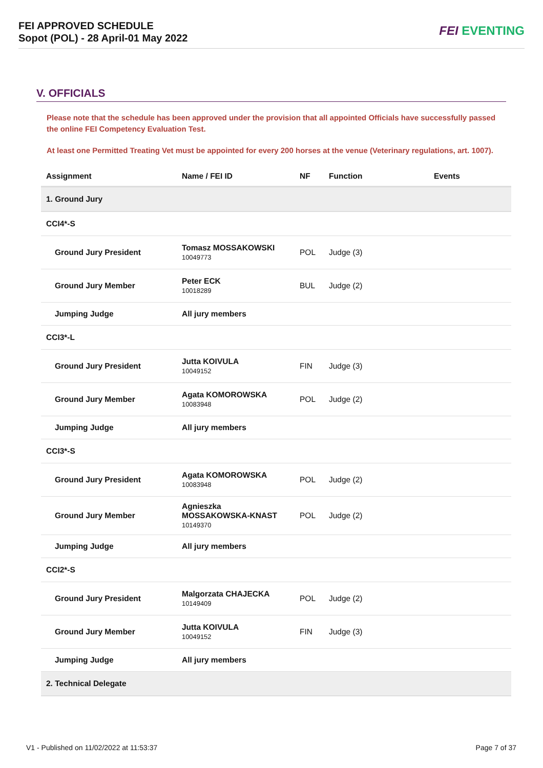FEI APPROVED SCHEDULE
Sopot (POL) - 28 April-01 May 2022
FEI EVENTING
V. OFFICIALS
Please note that the schedule has been approved under the provision that all appointed Officials have successfully passed the online FEI Competency Evaluation Test.
At least one Permitted Treating Vet must be appointed for every 200 horses at the venue (Veterinary regulations, art. 1007).
| Assignment | Name / FEI ID | NF | Function | Events |
| --- | --- | --- | --- | --- |
| 1. Ground Jury | | | | |
| CCI4*-S | | | | |
| Ground Jury President | Tomasz MOSSAKOWSKI 10049773 | POL | Judge (3) | |
| Ground Jury Member | Peter ECK 10018289 | BUL | Judge (2) | |
| Jumping Judge | All jury members | | | |
| CCI3*-L | | | | |
| Ground Jury President | Jutta KOIVULA 10049152 | FIN | Judge (3) | |
| Ground Jury Member | Agata KOMOROWSKA 10083948 | POL | Judge (2) | |
| Jumping Judge | All jury members | | | |
| CCI3*-S | | | | |
| Ground Jury President | Agata KOMOROWSKA 10083948 | POL | Judge (2) | |
| Ground Jury Member | Agnieszka MOSSAKOWSKA-KNAST 10149370 | POL | Judge (2) | |
| Jumping Judge | All jury members | | | |
| CCI2*-S | | | | |
| Ground Jury President | Malgorzata CHAJECKA 10149409 | POL | Judge (2) | |
| Ground Jury Member | Jutta KOIVULA 10049152 | FIN | Judge (3) | |
| Jumping Judge | All jury members | | | |
| 2. Technical Delegate | | | | |
V1 - Published on 11/02/2022 at 11:53:37 Page 7 of 37